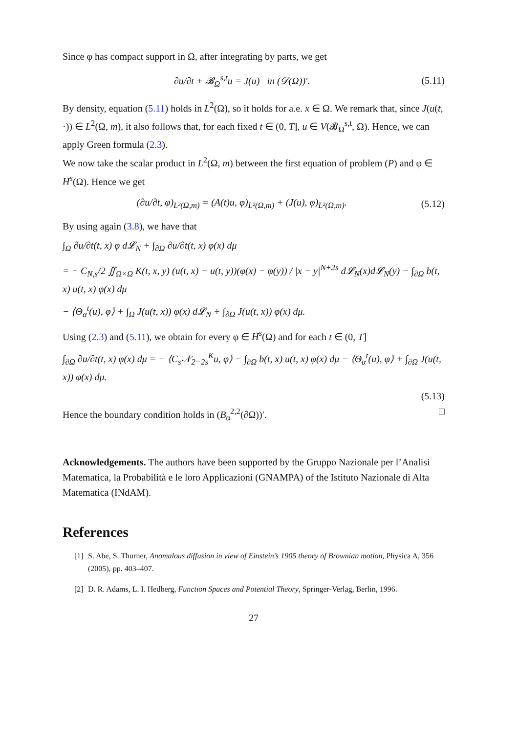Since φ has compact support in Ω, after integrating by parts, we get
∂u/∂t + 𝓑<sub>Ω</sub><sup>s,t</sup>u = J(u) in (𝒟(Ω))′. (5.11)
By density, equation (5.11) holds in L<sup>2</sup>(Ω), so it holds for a.e. x ∈ Ω. We remark that, since J(u(t, ·)) ∈ L<sup>2</sup>(Ω, m), it also follows that, for each fixed t ∈ (0, T], u ∈ V(𝓑<sub>Ω</sub><sup>s,t</sup>, Ω). Hence, we can apply Green formula (2.3).
We now take the scalar product in L<sup>2</sup>(Ω, m) between the first equation of problem (P) and φ ∈ H<sup>s</sup>(Ω). Hence we get
(∂u/∂t, φ)<sub>L²(Ω,m)</sub> = (A(t)u, φ)<sub>L²(Ω,m)</sub> + (J(u), φ)<sub>L²(Ω,m)</sub>. (5.12)
By using again (3.8), we have that
∫<sub>Ω</sub> ∂u/∂t(t, x) φ d𝓛<sub>N</sub> + ∫<sub>∂Ω</sub> ∂u/∂t(t, x) φ(x) dμ
= − C<sub>N,s</sub>/2 ∬<sub>Ω×Ω</sub> K(t, x, y) (u(t, x) − u(t, y))(φ(x) − φ(y)) / |x − y|<sup>N+2s</sup> d𝓛<sub>N</sub>(x)d𝓛<sub>N</sub>(y) − ∫<sub>∂Ω</sub> b(t, x) u(t, x) φ(x) dμ
− ⟨Θ<sub>α</sub><sup>t</sup>(u), φ⟩ + ∫<sub>Ω</sub> J(u(t, x)) φ(x) d𝓛<sub>N</sub> + ∫<sub>∂Ω</sub> J(u(t, x)) φ(x) dμ.
Using (2.3) and (5.11), we obtain for every φ ∈ H<sup>s</sup>(Ω) and for each t ∈ (0, T]
∫<sub>∂Ω</sub> ∂u/∂t(t, x) φ(x) dμ = − ⟨C<sub>s</sub>𝒩<sub>2−2s</sub><sup>K</sup>u, φ⟩ − ∫<sub>∂Ω</sub> b(t, x) u(t, x) φ(x) dμ − ⟨Θ<sub>α</sub><sup>t</sup>(u), φ⟩ + ∫<sub>∂Ω</sub> J(u(t, x)) φ(x) dμ.
(5.13)
Hence the boundary condition holds in (B<sub>α</sub><sup>2,2</sup>(∂Ω))′. □
Acknowledgements. The authors have been supported by the Gruppo Nazionale per l’Analisi Matematica, la Probabilità e le loro Applicazioni (GNAMPA) of the Istituto Nazionale di Alta Matematica (INdAM).
References
[1] S. Abe, S. Thurner, Anomalous diffusion in view of Einstein’s 1905 theory of Brownian motion, Physica A, 356 (2005), pp. 403–407.
[2] D. R. Adams, L. I. Hedberg, Function Spaces and Potential Theory, Springer-Verlag, Berlin, 1996.
27